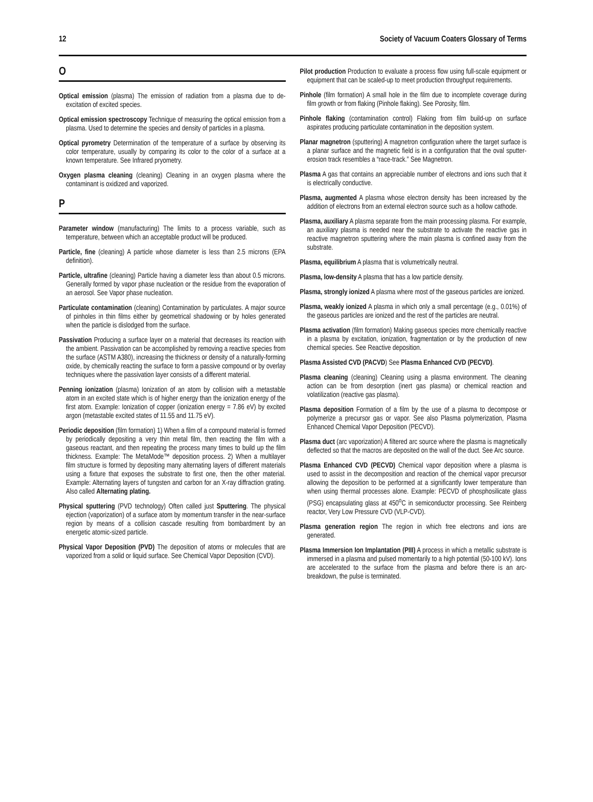12 Society of Vacuum Coaters Glossary of Terms
O
Optical emission (plasma) The emission of radiation from a plasma due to de-excitation of excited species.
Optical emission spectroscopy Technique of measuring the optical emission from a plasma. Used to determine the species and density of particles in a plasma.
Optical pyrometry Determination of the temperature of a surface by observing its color temperature, usually by comparing its color to the color of a surface at a known temperature. See Infrared pryometry.
Oxygen plasma cleaning (cleaning) Cleaning in an oxygen plasma where the contaminant is oxidized and vaporized.
P
Parameter window (manufacturing) The limits to a process variable, such as temperature, between which an acceptable product will be produced.
Particle, fine (cleaning) A particle whose diameter is less than 2.5 microns (EPA definition).
Particle, ultrafine (cleaning) Particle having a diameter less than about 0.5 microns. Generally formed by vapor phase nucleation or the residue from the evaporation of an aerosol. See Vapor phase nucleation.
Particulate contamination (cleaning) Contamination by particulates. A major source of pinholes in thin films either by geometrical shadowing or by holes generated when the particle is dislodged from the surface.
Passivation Producing a surface layer on a material that decreases its reaction with the ambient. Passivation can be accomplished by removing a reactive species from the surface (ASTM A380), increasing the thickness or density of a naturally-forming oxide, by chemically reacting the surface to form a passive compound or by overlay techniques where the passivation layer consists of a different material.
Penning ionization (plasma) Ionization of an atom by collision with a metastable atom in an excited state which is of higher energy than the ionization energy of the first atom. Example: Ionization of copper (ionization energy = 7.86 eV) by excited argon (metastable excited states of 11.55 and 11.75 eV).
Periodic deposition (film formation) 1) When a film of a compound material is formed by periodically depositing a very thin metal film, then reacting the film with a gaseous reactant, and then repeating the process many times to build up the film thickness. Example: The MetaMode™ deposition process. 2) When a multilayer film structure is formed by depositing many alternating layers of different materials using a fixture that exposes the substrate to first one, then the other material. Example: Alternating layers of tungsten and carbon for an X-ray diffraction grating. Also called Alternating plating.
Physical sputtering (PVD technology) Often called just Sputtering. The physical ejection (vaporization) of a surface atom by momentum transfer in the near-surface region by means of a collision cascade resulting from bombardment by an energetic atomic-sized particle.
Physical Vapor Deposition (PVD) The deposition of atoms or molecules that are vaporized from a solid or liquid surface. See Chemical Vapor Deposition (CVD).
Pilot production Production to evaluate a process flow using full-scale equipment or equipment that can be scaled-up to meet production throughput requirements.
Pinhole (film formation) A small hole in the film due to incomplete coverage during film growth or from flaking (Pinhole flaking). See Porosity, film.
Pinhole flaking (contamination control) Flaking from film build-up on surface aspirates producing particulate contamination in the deposition system.
Planar magnetron (sputtering) A magnetron configuration where the target surface is a planar surface and the magnetic field is in a configuration that the oval sputter-erosion track resembles a “race-track.” See Magnetron.
Plasma A gas that contains an appreciable number of electrons and ions such that it is electrically conductive.
Plasma, augmented A plasma whose electron density has been increased by the addition of electrons from an external electron source such as a hollow cathode.
Plasma, auxiliary A plasma separate from the main processing plasma. For example, an auxiliary plasma is needed near the substrate to activate the reactive gas in reactive magnetron sputtering where the main plasma is confined away from the substrate.
Plasma, equilibrium A plasma that is volumetrically neutral.
Plasma, low-density A plasma that has a low particle density.
Plasma, strongly ionized A plasma where most of the gaseous particles are ionized.
Plasma, weakly ionized A plasma in which only a small percentage (e.g., 0.01%) of the gaseous particles are ionized and the rest of the particles are neutral.
Plasma activation (film formation) Making gaseous species more chemically reactive in a plasma by excitation, ionization, fragmentation or by the production of new chemical species. See Reactive deposition.
Plasma Assisted CVD (PACVD) See Plasma Enhanced CVD (PECVD).
Plasma cleaning (cleaning) Cleaning using a plasma environment. The cleaning action can be from desorption (inert gas plasma) or chemical reaction and volatilization (reactive gas plasma).
Plasma deposition Formation of a film by the use of a plasma to decompose or polymerize a precursor gas or vapor. See also Plasma polymerization, Plasma Enhanced Chemical Vapor Deposition (PECVD).
Plasma duct (arc vaporization) A filtered arc source where the plasma is magnetically deflected so that the macros are deposited on the wall of the duct. See Arc source.
Plasma Enhanced CVD (PECVD) Chemical vapor deposition where a plasma is used to assist in the decomposition and reaction of the chemical vapor precursor allowing the deposition to be performed at a significantly lower temperature than when using thermal processes alone. Example: PECVD of phosphosilicate glass (PSG) encapsulating glass at 450<sup>o</sup>C in semiconductor processing. See Reinberg reactor, Very Low Pressure CVD (VLP-CVD).
Plasma generation region The region in which free electrons and ions are generated.
Plasma Immersion Ion Implantation (PIII) A process in which a metallic substrate is immersed in a plasma and pulsed momentarily to a high potential (50-100 kV). Ions are accelerated to the surface from the plasma and before there is an arc-breakdown, the pulse is terminated.